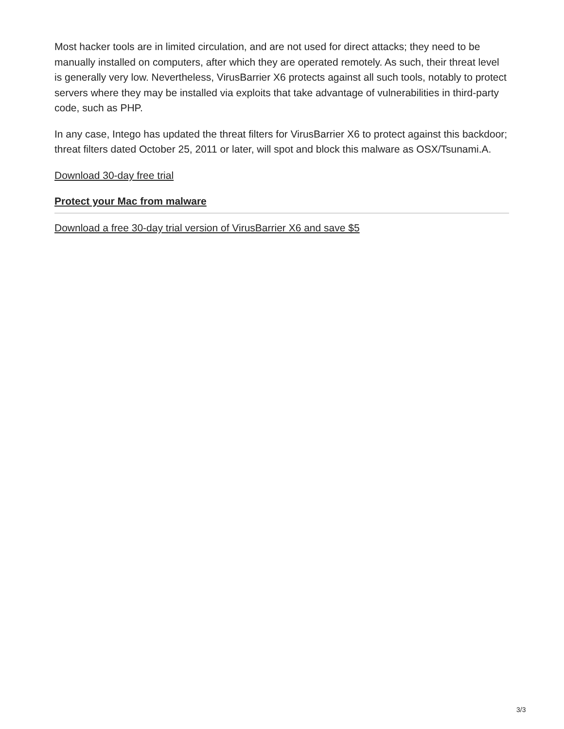Most hacker tools are in limited circulation, and are not used for direct attacks; they need to be manually installed on computers, after which they are operated remotely. As such, their threat level is generally very low. Nevertheless, VirusBarrier X6 protects against all such tools, notably to protect servers where they may be installed via exploits that take advantage of vulnerabilities in third-party code, such as PHP.
In any case, Intego has updated the threat filters for VirusBarrier X6 to protect against this backdoor; threat filters dated October 25, 2011 or later, will spot and block this malware as OSX/Tsunami.A.
Download 30-day free trial
Protect your Mac from malware
Download a free 30-day trial version of VirusBarrier X6 and save $5
3/3